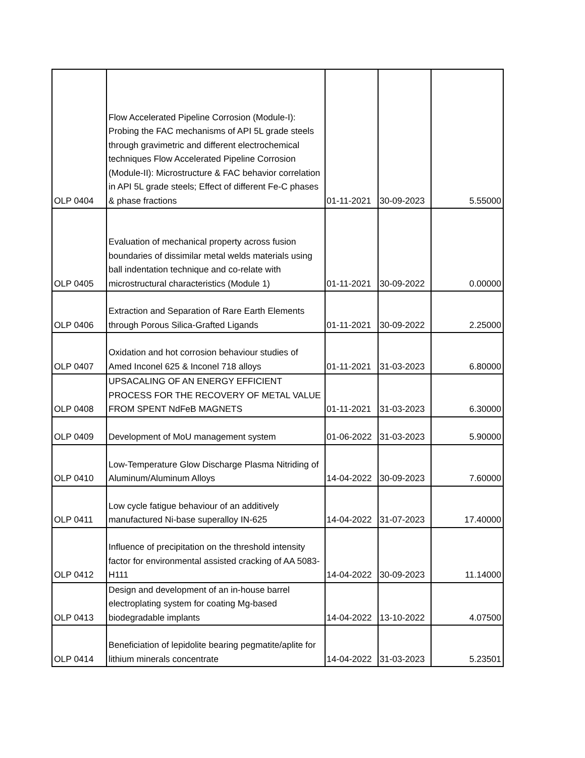| OLP 0404 | Flow Accelerated Pipeline Corrosion (Module-I): Probing the FAC mechanisms of API 5L grade steels through gravimetric and different electrochemical techniques Flow Accelerated Pipeline Corrosion (Module-II): Microstructure & FAC behavior correlation in API 5L grade steels; Effect of different Fe-C phases & phase fractions | 01-11-2021 | 30-09-2023 | 5.55000 |
| OLP 0405 | Evaluation of mechanical property across fusion boundaries of dissimilar metal welds materials using ball indentation technique and co-relate with microstructural characteristics (Module 1) | 01-11-2021 | 30-09-2022 | 0.00000 |
| OLP 0406 | Extraction and Separation of Rare Earth Elements through Porous Silica-Grafted Ligands | 01-11-2021 | 30-09-2022 | 2.25000 |
| OLP 0407 | Oxidation and hot corrosion behaviour studies of Amed Inconel 625 & Inconel 718 alloys | 01-11-2021 | 31-03-2023 | 6.80000 |
| OLP 0408 | UPSACALING OF AN ENERGY EFFICIENT PROCESS FOR THE RECOVERY OF METAL VALUE FROM SPENT NdFeB MAGNETS | 01-11-2021 | 31-03-2023 | 6.30000 |
| OLP 0409 | Development of MoU management system | 01-06-2022 | 31-03-2023 | 5.90000 |
| OLP 0410 | Low-Temperature Glow Discharge Plasma Nitriding of Aluminum/Aluminum Alloys | 14-04-2022 | 30-09-2023 | 7.60000 |
| OLP 0411 | Low cycle fatigue behaviour of an additively manufactured Ni-base superalloy IN-625 | 14-04-2022 | 31-07-2023 | 17.40000 |
| OLP 0412 | Influence of precipitation on the threshold intensity factor for environmental assisted cracking of AA 5083-H111 | 14-04-2022 | 30-09-2023 | 11.14000 |
| OLP 0413 | Design and development of an in-house barrel electroplating system for coating Mg-based biodegradable implants | 14-04-2022 | 13-10-2022 | 4.07500 |
| OLP 0414 | Beneficiation of lepidolite bearing pegmatite/aplite for lithium minerals concentrate | 14-04-2022 | 31-03-2023 | 5.23501 |